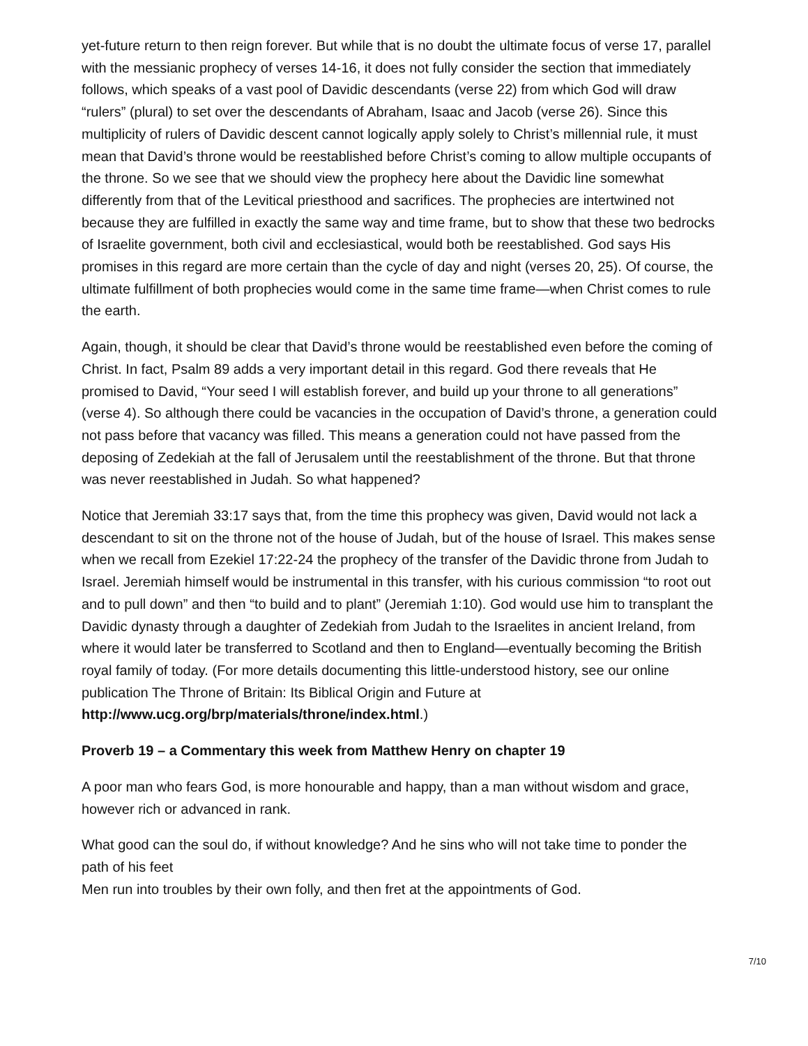yet-future return to then reign forever. But while that is no doubt the ultimate focus of verse 17, parallel with the messianic prophecy of verses 14-16, it does not fully consider the section that immediately follows, which speaks of a vast pool of Davidic descendants (verse 22) from which God will draw “rulers” (plural) to set over the descendants of Abraham, Isaac and Jacob (verse 26). Since this multiplicity of rulers of Davidic descent cannot logically apply solely to Christ’s millennial rule, it must mean that David’s throne would be reestablished before Christ’s coming to allow multiple occupants of the throne. So we see that we should view the prophecy here about the Davidic line somewhat differently from that of the Levitical priesthood and sacrifices. The prophecies are intertwined not because they are fulfilled in exactly the same way and time frame, but to show that these two bedrocks of Israelite government, both civil and ecclesiastical, would both be reestablished. God says His promises in this regard are more certain than the cycle of day and night (verses 20, 25). Of course, the ultimate fulfillment of both prophecies would come in the same time frame—when Christ comes to rule the earth.
Again, though, it should be clear that David’s throne would be reestablished even before the coming of Christ. In fact, Psalm 89 adds a very important detail in this regard. God there reveals that He promised to David, “Your seed I will establish forever, and build up your throne to all generations” (verse 4). So although there could be vacancies in the occupation of David’s throne, a generation could not pass before that vacancy was filled. This means a generation could not have passed from the deposing of Zedekiah at the fall of Jerusalem until the reestablishment of the throne. But that throne was never reestablished in Judah. So what happened?
Notice that Jeremiah 33:17 says that, from the time this prophecy was given, David would not lack a descendant to sit on the throne not of the house of Judah, but of the house of Israel. This makes sense when we recall from Ezekiel 17:22-24 the prophecy of the transfer of the Davidic throne from Judah to Israel. Jeremiah himself would be instrumental in this transfer, with his curious commission “to root out and to pull down” and then “to build and to plant” (Jeremiah 1:10). God would use him to transplant the Davidic dynasty through a daughter of Zedekiah from Judah to the Israelites in ancient Ireland, from where it would later be transferred to Scotland and then to England—eventually becoming the British royal family of today. (For more details documenting this little-understood history, see our online publication The Throne of Britain: Its Biblical Origin and Future at
http://www.ucg.org/brp/materials/throne/index.html.)
Proverb 19 – a Commentary this week from Matthew Henry on chapter 19
A poor man who fears God, is more honourable and happy, than a man without wisdom and grace, however rich or advanced in rank.
What good can the soul do, if without knowledge? And he sins who will not take time to ponder the path of his feet
Men run into troubles by their own folly, and then fret at the appointments of God.
7/10